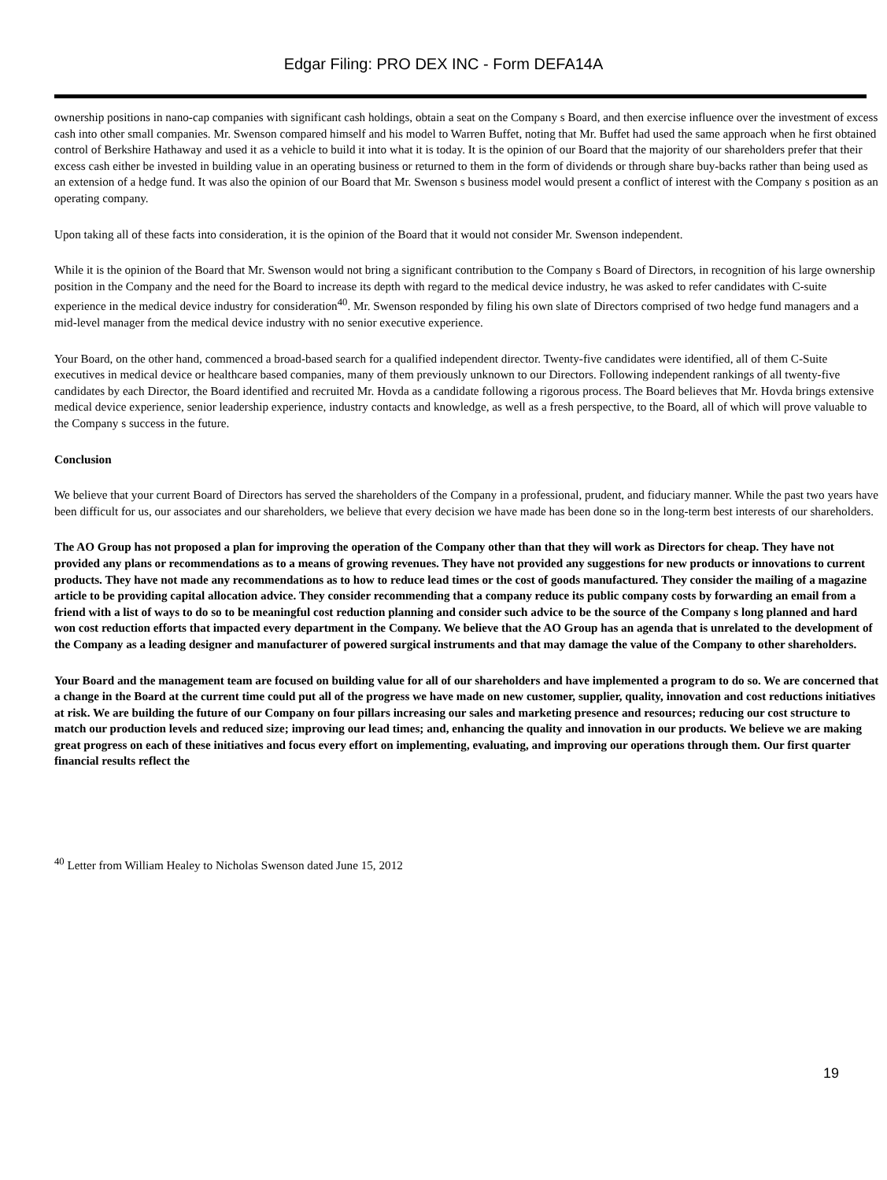Edgar Filing: PRO DEX INC - Form DEFA14A
ownership positions in nano-cap companies with significant cash holdings, obtain a seat on the Company s Board, and then exercise influence over the investment of excess cash into other small companies. Mr. Swenson compared himself and his model to Warren Buffet, noting that Mr. Buffet had used the same approach when he first obtained control of Berkshire Hathaway and used it as a vehicle to build it into what it is today. It is the opinion of our Board that the majority of our shareholders prefer that their excess cash either be invested in building value in an operating business or returned to them in the form of dividends or through share buy-backs rather than being used as an extension of a hedge fund. It was also the opinion of our Board that Mr. Swenson s business model would present a conflict of interest with the Company s position as an operating company.
Upon taking all of these facts into consideration, it is the opinion of the Board that it would not consider Mr. Swenson independent.
While it is the opinion of the Board that Mr. Swenson would not bring a significant contribution to the Company s Board of Directors, in recognition of his large ownership position in the Company and the need for the Board to increase its depth with regard to the medical device industry, he was asked to refer candidates with C-suite experience in the medical device industry for consideration<sup>40</sup>. Mr. Swenson responded by filing his own slate of Directors comprised of two hedge fund managers and a mid-level manager from the medical device industry with no senior executive experience.
Your Board, on the other hand, commenced a broad-based search for a qualified independent director. Twenty-five candidates were identified, all of them C-Suite executives in medical device or healthcare based companies, many of them previously unknown to our Directors. Following independent rankings of all twenty-five candidates by each Director, the Board identified and recruited Mr. Hovda as a candidate following a rigorous process. The Board believes that Mr. Hovda brings extensive medical device experience, senior leadership experience, industry contacts and knowledge, as well as a fresh perspective, to the Board, all of which will prove valuable to the Company s success in the future.
Conclusion
We believe that your current Board of Directors has served the shareholders of the Company in a professional, prudent, and fiduciary manner. While the past two years have been difficult for us, our associates and our shareholders, we believe that every decision we have made has been done so in the long-term best interests of our shareholders.
The AO Group has not proposed a plan for improving the operation of the Company other than that they will work as Directors for cheap. They have not provided any plans or recommendations as to a means of growing revenues. They have not provided any suggestions for new products or innovations to current products. They have not made any recommendations as to how to reduce lead times or the cost of goods manufactured. They consider the mailing of a magazine article to be providing capital allocation advice. They consider recommending that a company reduce its public company costs by forwarding an email from a friend with a list of ways to do so to be meaningful cost reduction planning and consider such advice to be the source of the Company s long planned and hard won cost reduction efforts that impacted every department in the Company. We believe that the AO Group has an agenda that is unrelated to the development of the Company as a leading designer and manufacturer of powered surgical instruments and that may damage the value of the Company to other shareholders.
Your Board and the management team are focused on building value for all of our shareholders and have implemented a program to do so. We are concerned that a change in the Board at the current time could put all of the progress we have made on new customer, supplier, quality, innovation and cost reductions initiatives at risk. We are building the future of our Company on four pillars increasing our sales and marketing presence and resources; reducing our cost structure to match our production levels and reduced size; improving our lead times; and, enhancing the quality and innovation in our products. We believe we are making great progress on each of these initiatives and focus every effort on implementing, evaluating, and improving our operations through them. Our first quarter financial results reflect the
<sup>40</sup> Letter from William Healey to Nicholas Swenson dated June 15, 2012
19